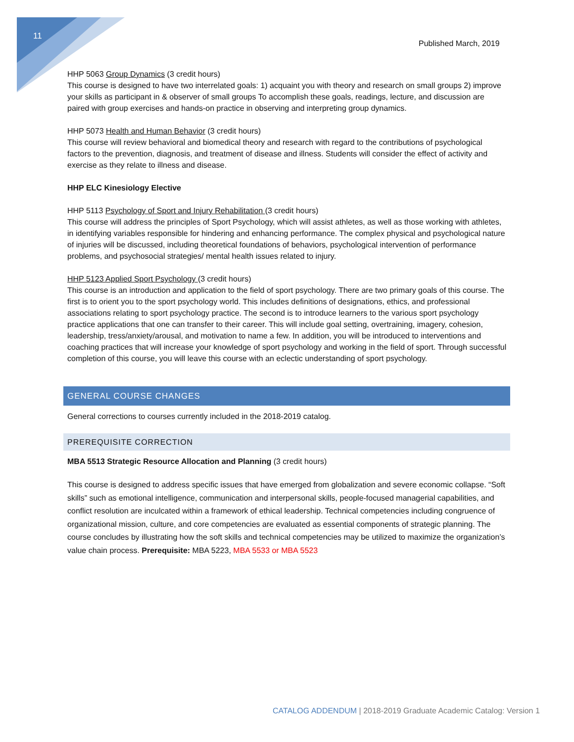11
Published March, 2019
HHP 5063 Group Dynamics (3 credit hours)
This course is designed to have two interrelated goals: 1) acquaint you with theory and research on small groups 2) improve your skills as participant in & observer of small groups To accomplish these goals, readings, lecture, and discussion are paired with group exercises and hands-on practice in observing and interpreting group dynamics.
HHP 5073 Health and Human Behavior (3 credit hours)
This course will review behavioral and biomedical theory and research with regard to the contributions of psychological factors to the prevention, diagnosis, and treatment of disease and illness. Students will consider the effect of activity and exercise as they relate to illness and disease.
HHP ELC Kinesiology Elective
HHP 5113 Psychology of Sport and Injury Rehabilitation (3 credit hours)
This course will address the principles of Sport Psychology, which will assist athletes, as well as those working with athletes, in identifying variables responsible for hindering and enhancing performance. The complex physical and psychological nature of injuries will be discussed, including theoretical foundations of behaviors, psychological intervention of performance problems, and psychosocial strategies/ mental health issues related to injury.
HHP 5123 Applied Sport Psychology (3 credit hours)
This course is an introduction and application to the field of sport psychology. There are two primary goals of this course. The first is to orient you to the sport psychology world. This includes definitions of designations, ethics, and professional associations relating to sport psychology practice. The second is to introduce learners to the various sport psychology practice applications that one can transfer to their career. This will include goal setting, overtraining, imagery, cohesion, leadership, tress/anxiety/arousal, and motivation to name a few. In addition, you will be introduced to interventions and coaching practices that will increase your knowledge of sport psychology and working in the field of sport. Through successful completion of this course, you will leave this course with an eclectic understanding of sport psychology.
GENERAL COURSE CHANGES
General corrections to courses currently included in the 2018-2019 catalog.
PREREQUISITE CORRECTION
MBA 5513 Strategic Resource Allocation and Planning (3 credit hours)
This course is designed to address specific issues that have emerged from globalization and severe economic collapse. “Soft skills” such as emotional intelligence, communication and interpersonal skills, people-focused managerial capabilities, and conflict resolution are inculcated within a framework of ethical leadership. Technical competencies including congruence of organizational mission, culture, and core competencies are evaluated as essential components of strategic planning. The course concludes by illustrating how the soft skills and technical competencies may be utilized to maximize the organization’s value chain process. Prerequisite: MBA 5223, MBA 5533 or MBA 5523
CATALOG ADDENDUM | 2018-2019 Graduate Academic Catalog: Version 1